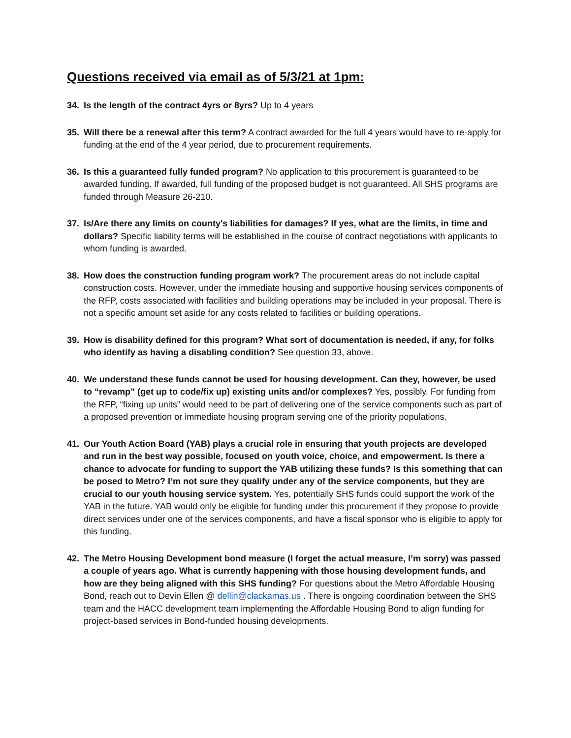Questions received via email as of 5/3/21 at 1pm:
34. Is the length of the contract 4yrs or 8yrs? Up to 4 years
35. Will there be a renewal after this term? A contract awarded for the full 4 years would have to re-apply for funding at the end of the 4 year period, due to procurement requirements.
36. Is this a guaranteed fully funded program? No application to this procurement is guaranteed to be awarded funding. If awarded, full funding of the proposed budget is not guaranteed. All SHS programs are funded through Measure 26-210.
37. Is/Are there any limits on county's liabilities for damages? If yes, what are the limits, in time and dollars? Specific liability terms will be established in the course of contract negotiations with applicants to whom funding is awarded.
38. How does the construction funding program work? The procurement areas do not include capital construction costs. However, under the immediate housing and supportive housing services components of the RFP, costs associated with facilities and building operations may be included in your proposal. There is not a specific amount set aside for any costs related to facilities or building operations.
39. How is disability defined for this program? What sort of documentation is needed, if any, for folks who identify as having a disabling condition? See question 33, above.
40. We understand these funds cannot be used for housing development. Can they, however, be used to “revamp” (get up to code/fix up) existing units and/or complexes? Yes, possibly. For funding from the RFP, “fixing up units” would need to be part of delivering one of the service components such as part of a proposed prevention or immediate housing program serving one of the priority populations.
41. Our Youth Action Board (YAB) plays a crucial role in ensuring that youth projects are developed and run in the best way possible, focused on youth voice, choice, and empowerment. Is there a chance to advocate for funding to support the YAB utilizing these funds? Is this something that can be posed to Metro? I’m not sure they qualify under any of the service components, but they are crucial to our youth housing service system. Yes, potentially SHS funds could support the work of the YAB in the future. YAB would only be eligible for funding under this procurement if they propose to provide direct services under one of the services components, and have a fiscal sponsor who is eligible to apply for this funding.
42. The Metro Housing Development bond measure (I forget the actual measure, I’m sorry) was passed a couple of years ago. What is currently happening with those housing development funds, and how are they being aligned with this SHS funding? For questions about the Metro Affordable Housing Bond, reach out to Devin Ellen @ dellin@clackamas.us . There is ongoing coordination between the SHS team and the HACC development team implementing the Affordable Housing Bond to align funding for project-based services in Bond-funded housing developments.